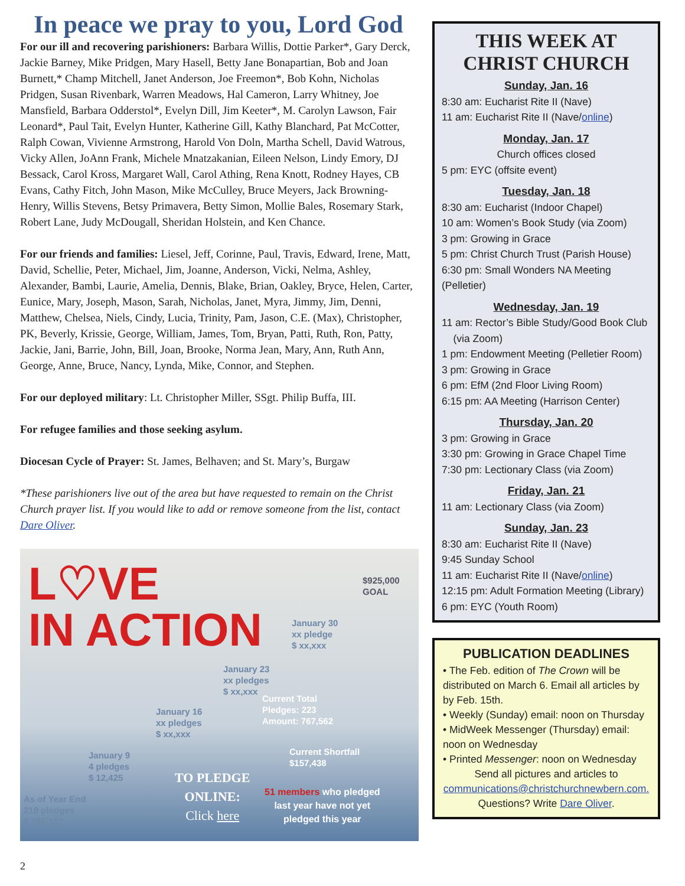In peace we pray to you, Lord God
For our ill and recovering parishioners: Barbara Willis, Dottie Parker*, Gary Derck, Jackie Barney, Mike Pridgen, Mary Hasell, Betty Jane Bonapartian, Bob and Joan Burnett,* Champ Mitchell, Janet Anderson, Joe Freemon*, Bob Kohn, Nicholas Pridgen, Susan Rivenbark, Warren Meadows, Hal Cameron, Larry Whitney, Joe Mansfield, Barbara Odderstol*, Evelyn Dill, Jim Keeter*, M. Carolyn Lawson, Fair Leonard*, Paul Tait, Evelyn Hunter, Katherine Gill, Kathy Blanchard, Pat McCotter, Ralph Cowan, Vivienne Armstrong, Harold Von Doln, Martha Schell, David Watrous, Vicky Allen, JoAnn Frank, Michele Mnatzakanian, Eileen Nelson, Lindy Emory, DJ Bessack, Carol Kross, Margaret Wall, Carol Athing, Rena Knott, Rodney Hayes, CB Evans, Cathy Fitch, John Mason, Mike McCulley, Bruce Meyers, Jack Browning-Henry, Willis Stevens, Betsy Primavera, Betty Simon, Mollie Bales, Rosemary Stark, Robert Lane, Judy McDougall, Sheridan Holstein, and Ken Chance.
For our friends and families: Liesel, Jeff, Corinne, Paul, Travis, Edward, Irene, Matt, David, Schellie, Peter, Michael, Jim, Joanne, Anderson, Vicki, Nelma, Ashley, Alexander, Bambi, Laurie, Amelia, Dennis, Blake, Brian, Oakley, Bryce, Helen, Carter, Eunice, Mary, Joseph, Mason, Sarah, Nicholas, Janet, Myra, Jimmy, Jim, Denni, Matthew, Chelsea, Niels, Cindy, Lucia, Trinity, Pam, Jason, C.E. (Max), Christopher, PK, Beverly, Krissie, George, William, James, Tom, Bryan, Patti, Ruth, Ron, Patty, Jackie, Jani, Barrie, John, Bill, Joan, Brooke, Norma Jean, Mary, Ann, Ruth Ann, George, Anne, Bruce, Nancy, Lynda, Mike, Connor, and Stephen.
For our deployed military: Lt. Christopher Miller, SSgt. Philip Buffa, III.
For refugee families and those seeking asylum.
Diocesan Cycle of Prayer: St. James, Belhaven; and St. Mary’s, Burgaw
*These parishioners live out of the area but have requested to remain on the Christ Church prayer list. If you would like to add or remove someone from the list, contact Dare Oliver.
L♡VE
IN ACTION
$925,000
GOAL
January 30
xx pledge
$ xx,xxx
January 23
xx pledges
$ xx,xxx
January 16
xx pledges
$ xx,xxx
Current Total
Pledges: 223
Amount: 767,562
Current Shortfall
$157,438
January 9
4 pledges
$ 12,425
As of Year End
219 pledges
$ 755,137
TO PLEDGE
ONLINE:
Click here
51 members who pledged
last year have not yet
pledged this year
2
THIS WEEK AT
CHRIST CHURCH
Sunday, Jan. 16
8:30 am: Eucharist Rite II (Nave)
11 am: Eucharist Rite II (Nave/online)
Monday, Jan. 17
Church offices closed
5 pm: EYC (offsite event)
Tuesday, Jan. 18
8:30 am: Eucharist (Indoor Chapel)
10 am: Women’s Book Study (via Zoom)
3 pm: Growing in Grace
5 pm: Christ Church Trust (Parish House)
6:30 pm: Small Wonders NA Meeting (Pelletier)
Wednesday, Jan. 19
11 am: Rector’s Bible Study/Good Book Club
(via Zoom)
1 pm: Endowment Meeting (Pelletier Room)
3 pm: Growing in Grace
6 pm: EfM (2nd Floor Living Room)
6:15 pm: AA Meeting (Harrison Center)
Thursday, Jan. 20
3 pm: Growing in Grace
3:30 pm: Growing in Grace Chapel Time
7:30 pm: Lectionary Class (via Zoom)
Friday, Jan. 21
11 am: Lectionary Class (via Zoom)
Sunday, Jan. 23
8:30 am: Eucharist Rite II (Nave)
9:45 Sunday School
11 am: Eucharist Rite II (Nave/online)
12:15 pm: Adult Formation Meeting (Library)
6 pm: EYC (Youth Room)
PUBLICATION DEADLINES
• The Feb. edition of The Crown will be distributed on March 6. Email all articles by by Feb. 15th.
• Weekly (Sunday) email: noon on Thursday
• MidWeek Messenger (Thursday) email: noon on Wednesday
• Printed Messenger: noon on Wednesday
Send all pictures and articles to communications@christchurchnewbern.com. Questions? Write Dare Oliver.